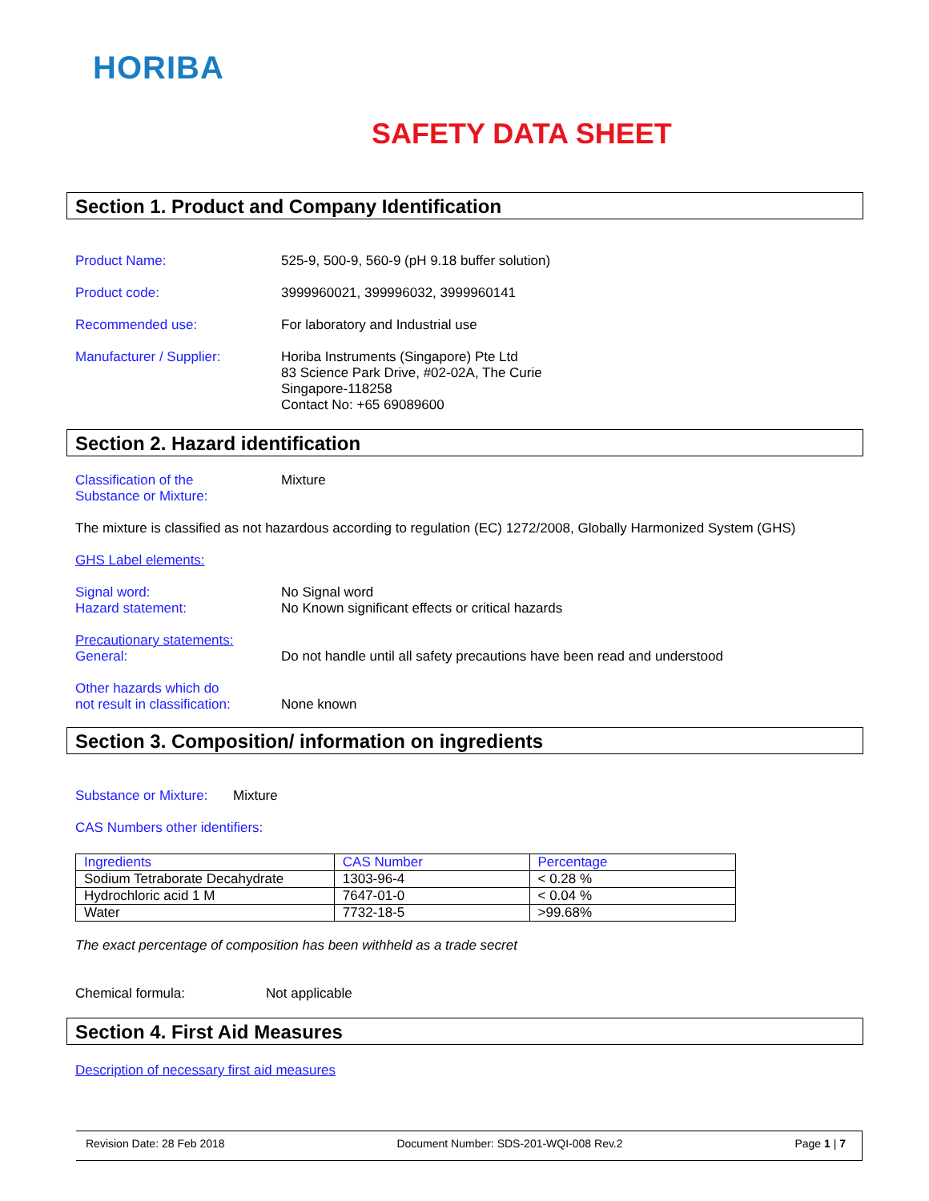HORIBA
SAFETY DATA SHEET
Section 1. Product and Company Identification
Product Name: 525-9, 500-9, 560-9 (pH 9.18 buffer solution)
Product code: 3999960021, 399996032, 3999960141
Recommended use: For laboratory and Industrial use
Manufacturer / Supplier: Horiba Instruments (Singapore) Pte Ltd
83 Science Park Drive, #02-02A, The Curie
Singapore-118258
Contact No: +65 69089600
Section 2. Hazard identification
Classification of the
Substance or Mixture:
Mixture
The mixture is classified as not hazardous according to regulation (EC) 1272/2008, Globally Harmonized System (GHS)
GHS Label elements:
Signal word:
Hazard statement:
No Signal word
No Known significant effects or critical hazards
Precautionary statements:
General:
Do not handle until all safety precautions have been read and understood
Other hazards which do
not result in classification:
None known
Section 3. Composition/ information on ingredients
Substance or Mixture:
Mixture
CAS Numbers other identifiers:
| Ingredients | CAS Number | Percentage |
| Sodium Tetraborate Decahydrate | 1303-96-4 | < 0.28 % |
| Hydrochloric acid 1 M | 7647-01-0 | < 0.04 % |
| Water | 7732-18-5 | >99.68% |
The exact percentage of composition has been withheld as a trade secret
Chemical formula: Not applicable
Section 4. First Aid Measures
Description of necessary first aid measures
Revision Date: 28 Feb 2018 Document Number: SDS-201-WQI-008 Rev.2 Page 1 | 7